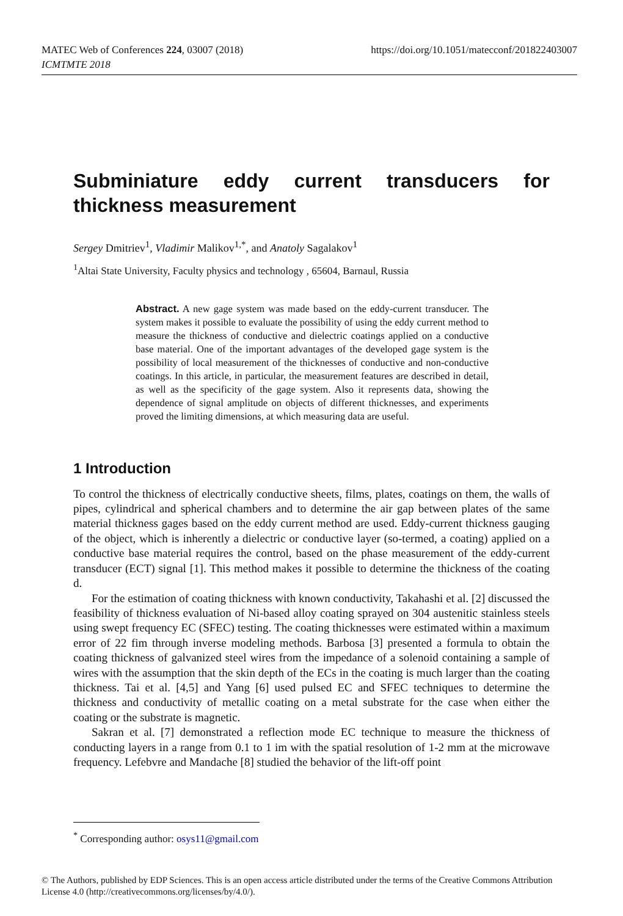MATEC Web of Conferences 224, 03007 (2018)
ICMTMTE 2018
https://doi.org/10.1051/matecconf/201822403007
Subminiature eddy current transducers for thickness measurement
Sergey Dmitriev<sup>1</sup>, Vladimir Malikov<sup>1,*</sup>, and Anatoly Sagalakov<sup>1</sup>
<sup>1</sup> Altai State University, Faculty physics and technology , 65604, Barnaul, Russia
Abstract. A new gage system was made based on the eddy-current transducer. The system makes it possible to evaluate the possibility of using the eddy current method to measure the thickness of conductive and dielectric coatings applied on a conductive base material. One of the important advantages of the developed gage system is the possibility of local measurement of the thicknesses of conductive and non-conductive coatings. In this article, in particular, the measurement features are described in detail, as well as the specificity of the gage system. Also it represents data, showing the dependence of signal amplitude on objects of different thicknesses, and experiments proved the limiting dimensions, at which measuring data are useful.
1 Introduction
To control the thickness of electrically conductive sheets, films, plates, coatings on them, the walls of pipes, cylindrical and spherical chambers and to determine the air gap between plates of the same material thickness gages based on the eddy current method are used. Eddy-current thickness gauging of the object, which is inherently a dielectric or conductive layer (so-termed, a coating) applied on a conductive base material requires the control, based on the phase measurement of the eddy-current transducer (ECT) signal [1]. This method makes it possible to determine the thickness of the coating d.
For the estimation of coating thickness with known conductivity, Takahashi et al. [2] discussed the feasibility of thickness evaluation of Ni-based alloy coating sprayed on 304 austenitic stainless steels using swept frequency EC (SFEC) testing. The coating thicknesses were estimated within a maximum error of 22 fim through inverse modeling methods. Barbosa [3] presented a formula to obtain the coating thickness of galvanized steel wires from the impedance of a solenoid containing a sample of wires with the assumption that the skin depth of the ECs in the coating is much larger than the coating thickness. Tai et al. [4,5] and Yang [6] used pulsed EC and SFEC techniques to determine the thickness and conductivity of metallic coating on a metal substrate for the case when either the coating or the substrate is magnetic.
Sakran et al. [7] demonstrated a reflection mode EC technique to measure the thickness of conducting layers in a range from 0.1 to 1 im with the spatial resolution of 1-2 mm at the microwave frequency. Lefebvre and Mandache [8] studied the behavior of the lift-off point
<sup>*</sup> Corresponding author: osys11@gmail.com
© The Authors, published by EDP Sciences. This is an open access article distributed under the terms of the Creative Commons Attribution License 4.0 (http://creativecommons.org/licenses/by/4.0/).